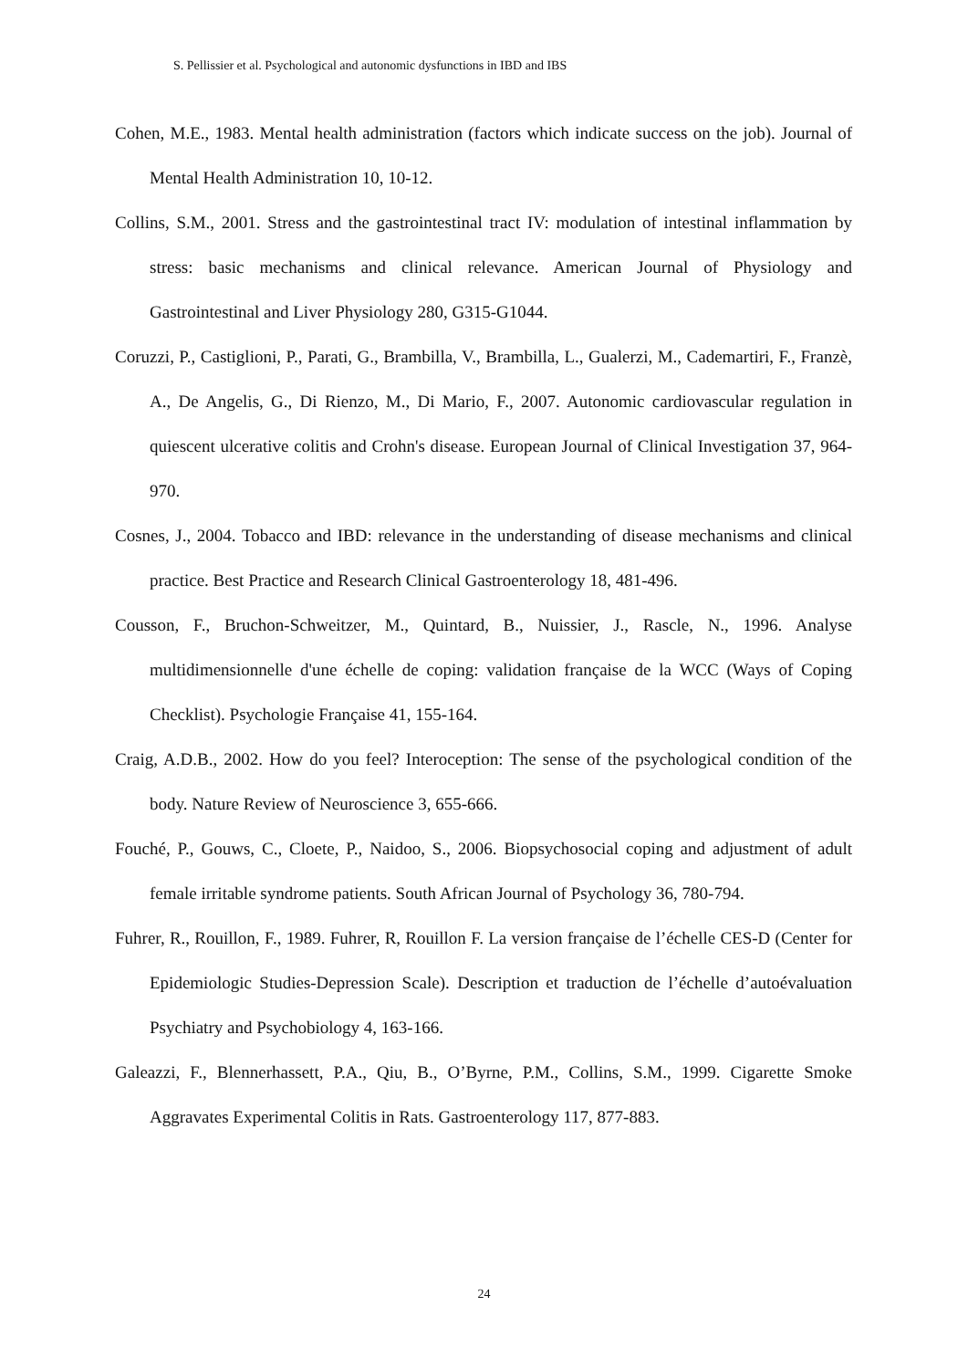S. Pellissier et al. Psychological and autonomic dysfunctions in IBD and IBS
Cohen, M.E., 1983. Mental health administration (factors which indicate success on the job). Journal of Mental Health Administration 10, 10-12.
Collins, S.M., 2001. Stress and the gastrointestinal tract IV: modulation of intestinal inflammation by stress: basic mechanisms and clinical relevance. American Journal of Physiology and Gastrointestinal and Liver Physiology 280, G315-G1044.
Coruzzi, P., Castiglioni, P., Parati, G., Brambilla, V., Brambilla, L., Gualerzi, M., Cademartiri, F., Franzè, A., De Angelis, G., Di Rienzo, M., Di Mario, F., 2007. Autonomic cardiovascular regulation in quiescent ulcerative colitis and Crohn's disease. European Journal of Clinical Investigation 37, 964-970.
Cosnes, J., 2004. Tobacco and IBD: relevance in the understanding of disease mechanisms and clinical practice. Best Practice and Research Clinical Gastroenterology 18, 481-496.
Cousson, F., Bruchon-Schweitzer, M., Quintard, B., Nuissier, J., Rascle, N., 1996. Analyse multidimensionnelle d'une échelle de coping: validation française de la WCC (Ways of Coping Checklist). Psychologie Française 41, 155-164.
Craig, A.D.B., 2002. How do you feel? Interoception: The sense of the psychological condition of the body. Nature Review of Neuroscience 3, 655-666.
Fouché, P., Gouws, C., Cloete, P., Naidoo, S., 2006. Biopsychosocial coping and adjustment of adult female irritable syndrome patients. South African Journal of Psychology 36, 780-794.
Fuhrer, R., Rouillon, F., 1989. Fuhrer, R, Rouillon F. La version française de l’échelle CES-D (Center for Epidemiologic Studies-Depression Scale). Description et traduction de l’échelle d’autoévaluation Psychiatry and Psychobiology 4, 163-166.
Galeazzi, F., Blennerhassett, P.A., Qiu, B., O’Byrne, P.M., Collins, S.M., 1999. Cigarette Smoke Aggravates Experimental Colitis in Rats. Gastroenterology 117, 877-883.
24